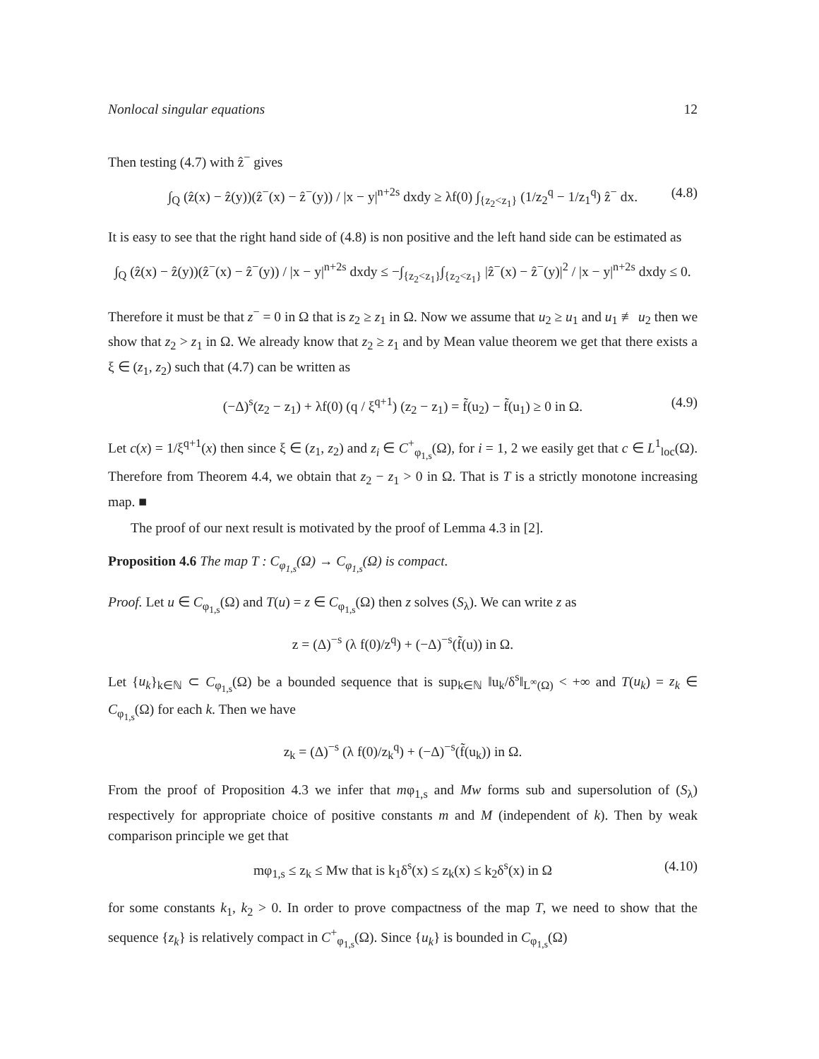Nonlocal singular equations 12
Then testing (4.7) with ẑ<sup>−</sup> gives
∫<sub>Q</sub> (ẑ(x) − ẑ(y))(ẑ<sup>−</sup>(x) − ẑ<sup>−</sup>(y)) / |x − y|<sup>n+2s</sup> dxdy ≥ λf(0) ∫<sub>{z<sub>2</sub><z<sub>1</sub>}</sub> (1/z<sub>2</sub><sup>q</sup> − 1/z<sub>1</sub><sup>q</sup>) ẑ<sup>−</sup> dx. (4.8)
It is easy to see that the right hand side of (4.8) is non positive and the left hand side can be estimated as
∫<sub>Q</sub> (ẑ(x) − ẑ(y))(ẑ<sup>−</sup>(x) − ẑ<sup>−</sup>(y)) / |x − y|<sup>n+2s</sup> dxdy ≤ −∫<sub>{z<sub>2</sub><z<sub>1</sub>}</sub>∫<sub>{z<sub>2</sub><z<sub>1</sub>}</sub> |ẑ<sup>−</sup>(x) − ẑ<sup>−</sup>(y)|<sup>2</sup> / |x − y|<sup>n+2s</sup> dxdy ≤ 0.
Therefore it must be that z<sup>−</sup> = 0 in Ω that is z<sub>2</sub> ≥ z<sub>1</sub> in Ω. Now we assume that u<sub>2</sub> ≥ u<sub>1</sub> and u<sub>1</sub> ≢ u<sub>2</sub> then we show that z<sub>2</sub> > z<sub>1</sub> in Ω. We already know that z<sub>2</sub> ≥ z<sub>1</sub> and by Mean value theorem we get that there exists a ξ ∈ (z<sub>1</sub>, z<sub>2</sub>) such that (4.7) can be written as
(−Δ)<sup>s</sup>(z<sub>2</sub> − z<sub>1</sub>) + λf(0) (q / ξ<sup>q+1</sup>) (z<sub>2</sub> − z<sub>1</sub>) = f̃(u<sub>2</sub>) − f̃(u<sub>1</sub>) ≥ 0 in Ω. (4.9)
Let c(x) = 1/ξ<sup>q+1</sup>(x) then since ξ ∈ (z<sub>1</sub>, z<sub>2</sub>) and z<sub>i</sub> ∈ C<sup>+</sup><sub>φ<sub>1,s</sub></sub>(Ω), for i = 1, 2 we easily get that c ∈ L<sup>1</sup><sub>loc</sub>(Ω). Therefore from Theorem 4.4, we obtain that z<sub>2</sub> − z<sub>1</sub> > 0 in Ω. That is T is a strictly monotone increasing map. ■
The proof of our next result is motivated by the proof of Lemma 4.3 in [2].
Proposition 4.6 The map T : C<sub>φ<sub>1,s</sub></sub>(Ω) → C<sub>φ<sub>1,s</sub></sub>(Ω) is compact.
Proof. Let u ∈ C<sub>φ<sub>1,s</sub></sub>(Ω) and T(u) = z ∈ C<sub>φ<sub>1,s</sub></sub>(Ω) then z solves (S<sub>λ</sub>). We can write z as
z = (Δ)<sup>−s</sup> (λ f(0)/z<sup>q</sup>) + (−Δ)<sup>−s</sup>(f̃(u)) in Ω.
Let {u<sub>k</sub>}<sub>k∈ℕ</sub> ⊂ C<sub>φ<sub>1,s</sub></sub>(Ω) be a bounded sequence that is sup<sub>k∈ℕ</sub> ‖u<sub>k</sub>/δ<sup>s</sup>‖<sub>L<sup>∞</sup>(Ω)</sub> < +∞ and T(u<sub>k</sub>) = z<sub>k</sub> ∈ C<sub>φ<sub>1,s</sub></sub>(Ω) for each k. Then we have
z<sub>k</sub> = (Δ)<sup>−s</sup> (λ f(0)/z<sub>k</sub><sup>q</sup>) + (−Δ)<sup>−s</sup>(f̃(u<sub>k</sub>)) in Ω.
From the proof of Proposition 4.3 we infer that mφ<sub>1,s</sub> and Mw forms sub and supersolution of (S<sub>λ</sub>) respectively for appropriate choice of positive constants m and M (independent of k). Then by weak comparison principle we get that
mφ<sub>1,s</sub> ≤ z<sub>k</sub> ≤ Mw that is k<sub>1</sub>δ<sup>s</sup>(x) ≤ z<sub>k</sub>(x) ≤ k<sub>2</sub>δ<sup>s</sup>(x) in Ω (4.10)
for some constants k<sub>1</sub>, k<sub>2</sub> > 0. In order to prove compactness of the map T, we need to show that the sequence {z<sub>k</sub>} is relatively compact in C<sup>+</sup><sub>φ<sub>1,s</sub></sub>(Ω). Since {u<sub>k</sub>} is bounded in C<sub>φ<sub>1,s</sub></sub>(Ω)